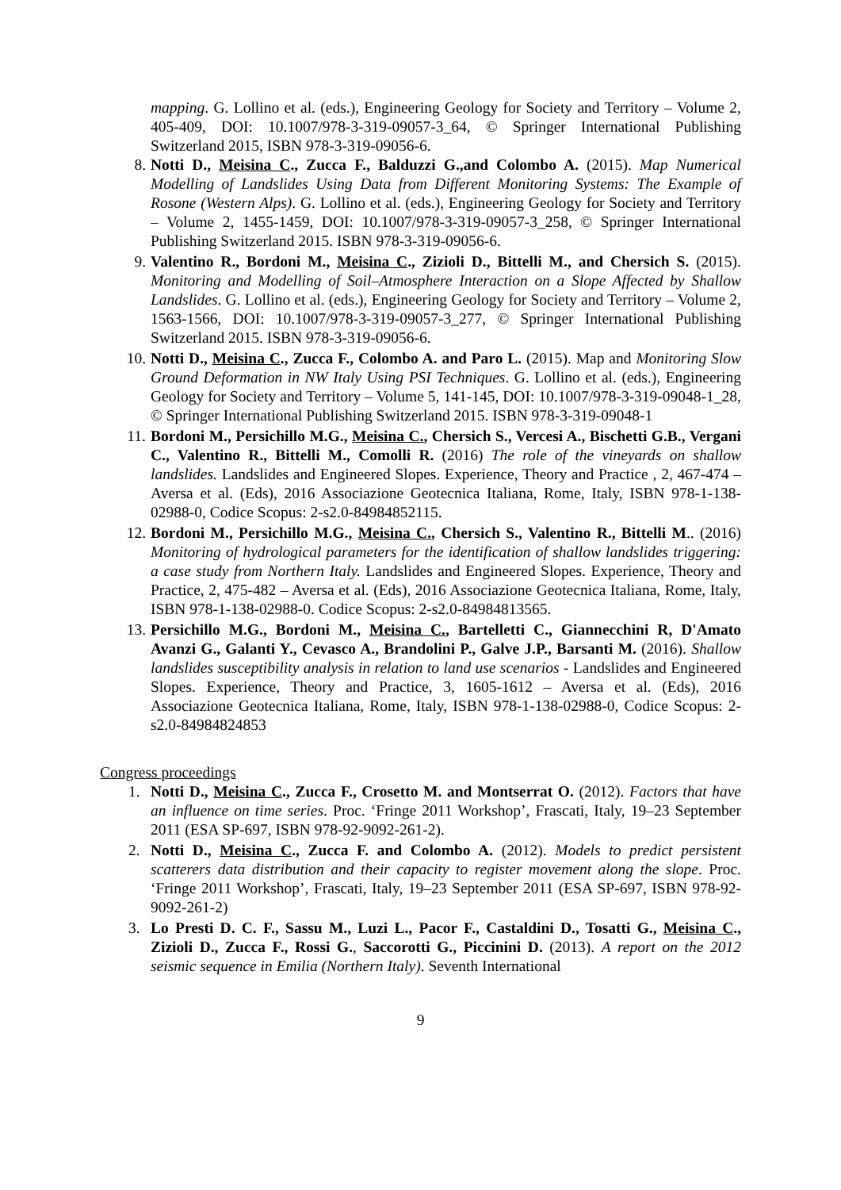mapping. G. Lollino et al. (eds.), Engineering Geology for Society and Territory – Volume 2, 405-409, DOI: 10.1007/978-3-319-09057-3_64, © Springer International Publishing Switzerland 2015, ISBN 978-3-319-09056-6.
8. Notti D., Meisina C., Zucca F., Balduzzi G.,and Colombo A. (2015). Map Numerical Modelling of Landslides Using Data from Different Monitoring Systems: The Example of Rosone (Western Alps). G. Lollino et al. (eds.), Engineering Geology for Society and Territory – Volume 2, 1455-1459, DOI: 10.1007/978-3-319-09057-3_258, © Springer International Publishing Switzerland 2015. ISBN 978-3-319-09056-6.
9. Valentino R., Bordoni M., Meisina C., Zizioli D., Bittelli M., and Chersich S. (2015). Monitoring and Modelling of Soil–Atmosphere Interaction on a Slope Affected by Shallow Landslides. G. Lollino et al. (eds.), Engineering Geology for Society and Territory – Volume 2, 1563-1566, DOI: 10.1007/978-3-319-09057-3_277, © Springer International Publishing Switzerland 2015. ISBN 978-3-319-09056-6.
10. Notti D., Meisina C., Zucca F., Colombo A. and Paro L. (2015). Map and Monitoring Slow Ground Deformation in NW Italy Using PSI Techniques. G. Lollino et al. (eds.), Engineering Geology for Society and Territory – Volume 5, 141-145, DOI: 10.1007/978-3-319-09048-1_28, © Springer International Publishing Switzerland 2015. ISBN 978-3-319-09048-1
11. Bordoni M., Persichillo M.G., Meisina C., Chersich S., Vercesi A., Bischetti G.B., Vergani C., Valentino R., Bittelli M., Comolli R. (2016) The role of the vineyards on shallow landslides. Landslides and Engineered Slopes. Experience, Theory and Practice , 2, 467-474 – Aversa et al. (Eds), 2016 Associazione Geotecnica Italiana, Rome, Italy, ISBN 978-1-138-02988-0, Codice Scopus: 2-s2.0-84984852115.
12. Bordoni M., Persichillo M.G., Meisina C., Chersich S., Valentino R., Bittelli M.. (2016) Monitoring of hydrological parameters for the identification of shallow landslides triggering: a case study from Northern Italy. Landslides and Engineered Slopes. Experience, Theory and Practice, 2, 475-482 – Aversa et al. (Eds), 2016 Associazione Geotecnica Italiana, Rome, Italy, ISBN 978-1-138-02988-0. Codice Scopus: 2-s2.0-84984813565.
13. Persichillo M.G., Bordoni M., Meisina C., Bartelletti C., Giannecchini R, D'Amato Avanzi G., Galanti Y., Cevasco A., Brandolini P., Galve J.P., Barsanti M. (2016). Shallow landslides susceptibility analysis in relation to land use scenarios - Landslides and Engineered Slopes. Experience, Theory and Practice, 3, 1605-1612 – Aversa et al. (Eds), 2016 Associazione Geotecnica Italiana, Rome, Italy, ISBN 978-1-138-02988-0, Codice Scopus: 2-s2.0-84984824853
Congress proceedings
1. Notti D., Meisina C., Zucca F., Crosetto M. and Montserrat O. (2012). Factors that have an influence on time series. Proc. ‘Fringe 2011 Workshop’, Frascati, Italy, 19–23 September 2011 (ESA SP-697, ISBN 978-92-9092-261-2).
2. Notti D., Meisina C., Zucca F. and Colombo A. (2012). Models to predict persistent scatterers data distribution and their capacity to register movement along the slope. Proc. ‘Fringe 2011 Workshop’, Frascati, Italy, 19–23 September 2011 (ESA SP-697, ISBN 978-92-9092-261-2)
3. Lo Presti D. C. F., Sassu M., Luzi L., Pacor F., Castaldini D., Tosatti G., Meisina C., Zizioli D., Zucca F., Rossi G., Saccorotti G., Piccinini D. (2013). A report on the 2012 seismic sequence in Emilia (Northern Italy). Seventh International
9